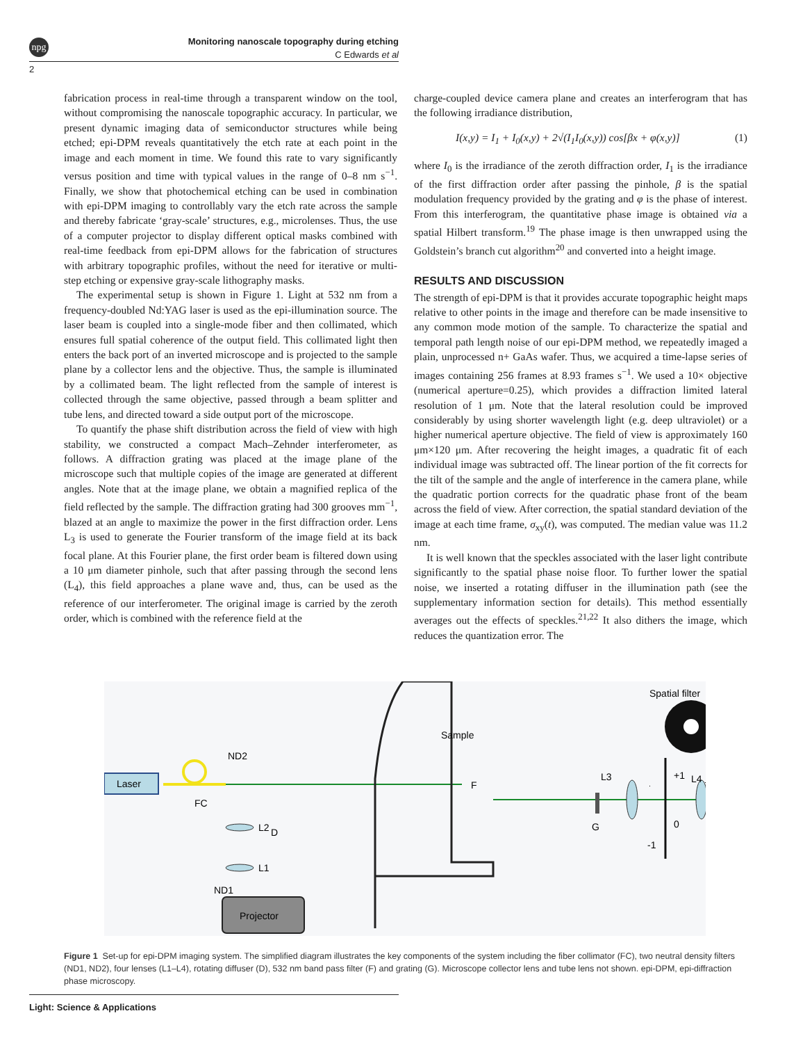npg
Monitoring nanoscale topography during etching
C Edwards et al
2
fabrication process in real-time through a transparent window on the tool, without compromising the nanoscale topographic accuracy. In particular, we present dynamic imaging data of semiconductor structures while being etched; epi-DPM reveals quantitatively the etch rate at each point in the image and each moment in time. We found this rate to vary significantly versus position and time with typical values in the range of 0–8 nm s<sup>−1</sup>. Finally, we show that photochemical etching can be used in combination with epi-DPM imaging to controllably vary the etch rate across the sample and thereby fabricate ‘gray-scale’ structures, e.g., microlenses. Thus, the use of a computer projector to display different optical masks combined with real-time feedback from epi-DPM allows for the fabrication of structures with arbitrary topographic profiles, without the need for iterative or multi-step etching or expensive gray-scale lithography masks.
The experimental setup is shown in Figure 1. Light at 532 nm from a frequency-doubled Nd:YAG laser is used as the epi-illumination source. The laser beam is coupled into a single-mode fiber and then collimated, which ensures full spatial coherence of the output field. This collimated light then enters the back port of an inverted microscope and is projected to the sample plane by a collector lens and the objective. Thus, the sample is illuminated by a collimated beam. The light reflected from the sample of interest is collected through the same objective, passed through a beam splitter and tube lens, and directed toward a side output port of the microscope.
To quantify the phase shift distribution across the field of view with high stability, we constructed a compact Mach–Zehnder interferometer, as follows. A diffraction grating was placed at the image plane of the microscope such that multiple copies of the image are generated at different angles. Note that at the image plane, we obtain a magnified replica of the field reflected by the sample. The diffraction grating had 300 grooves mm<sup>−1</sup>, blazed at an angle to maximize the power in the first diffraction order. Lens L<sub>3</sub> is used to generate the Fourier transform of the image field at its back focal plane. At this Fourier plane, the first order beam is filtered down using a 10 μm diameter pinhole, such that after passing through the second lens (L<sub>4</sub>), this field approaches a plane wave and, thus, can be used as the reference of our interferometer. The original image is carried by the zeroth order, which is combined with the reference field at the
charge-coupled device camera plane and creates an interferogram that has the following irradiance distribution,
I(x,y) = I<sub>1</sub> + I<sub>0</sub>(x,y) + 2√(I<sub>1</sub>I<sub>0</sub>(x,y)) cos[βx + φ(x,y)] (1)
where I<sub>0</sub> is the irradiance of the zeroth diffraction order, I<sub>1</sub> is the irradiance of the first diffraction order after passing the pinhole, β is the spatial modulation frequency provided by the grating and φ is the phase of interest. From this interferogram, the quantitative phase image is obtained via a spatial Hilbert transform.<sup>19</sup> The phase image is then unwrapped using the Goldstein’s branch cut algorithm<sup>20</sup> and converted into a height image.
RESULTS AND DISCUSSION
The strength of epi-DPM is that it provides accurate topographic height maps relative to other points in the image and therefore can be made insensitive to any common mode motion of the sample. To characterize the spatial and temporal path length noise of our epi-DPM method, we repeatedly imaged a plain, unprocessed n+ GaAs wafer. Thus, we acquired a time-lapse series of images containing 256 frames at 8.93 frames s<sup>−1</sup>. We used a 10× objective (numerical aperture=0.25), which provides a diffraction limited lateral resolution of 1 μm. Note that the lateral resolution could be improved considerably by using shorter wavelength light (e.g. deep ultraviolet) or a higher numerical aperture objective. The field of view is approximately 160 μm×120 μm. After recovering the height images, a quadratic fit of each individual image was subtracted off. The linear portion of the fit corrects for the tilt of the sample and the angle of interference in the camera plane, while the quadratic portion corrects for the quadratic phase front of the beam across the field of view. After correction, the spatial standard deviation of the image at each time frame, σ<sub>xy</sub>(t), was computed. The median value was 11.2 nm.
It is well known that the speckles associated with the laser light contribute significantly to the spatial phase noise floor. To further lower the spatial noise, we inserted a rotating diffuser in the illumination path (see the supplementary information section for details). This method essentially averages out the effects of speckles.<sup>21,22</sup> It also dithers the image, which reduces the quantization error. The
Laser
FC
ND2
D
L2
L1
ND1
Projector
Sample
F
G
L3
+1
0
-1
L4
Spatial filter
Figure 1 Set-up for epi-DPM imaging system. The simplified diagram illustrates the key components of the system including the fiber collimator (FC), two neutral density filters (ND1, ND2), four lenses (L1–L4), rotating diffuser (D), 532 nm band pass filter (F) and grating (G). Microscope collector lens and tube lens not shown. epi-DPM, epi-diffraction phase microscopy.
Light: Science & Applications